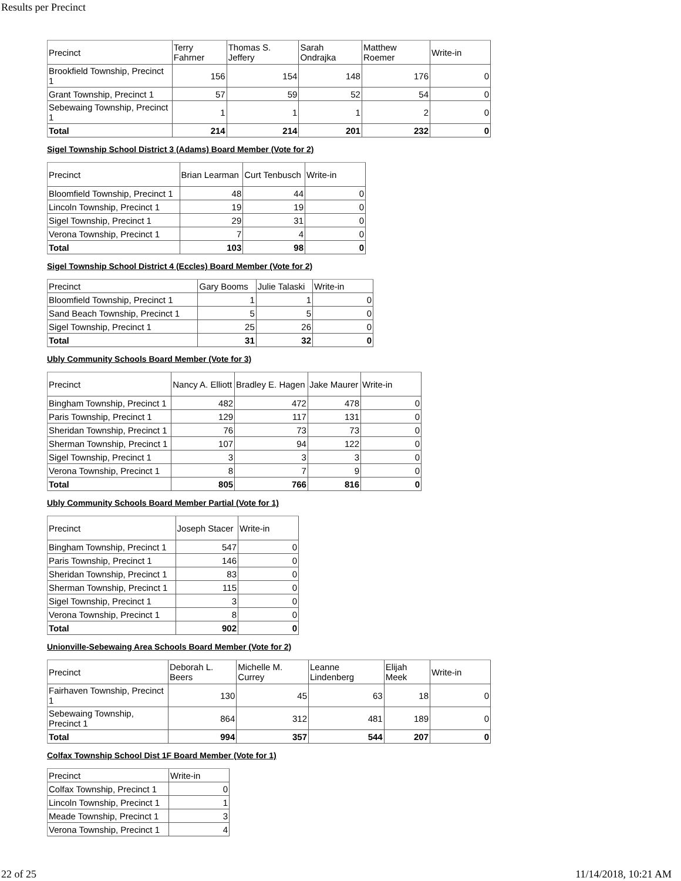Results per Precinct
| Precinct | Terry Fahrner | Thomas S. Jeffery | Sarah Ondrajka | Matthew Roemer | Write-in |
| Brookfield Township, Precinct 1 | 156 | 154 | 148 | 176 | 0 |
| Grant Township, Precinct 1 | 57 | 59 | 52 | 54 | 0 |
| Sebewaing Township, Precinct 1 | 1 | 1 | 1 | 2 | 0 |
| Total | 214 | 214 | 201 | 232 | 0 |
Sigel Township School District 3 (Adams) Board Member (Vote for 2)
| Precinct | Brian Learman | Curt Tenbusch | Write-in |
| Bloomfield Township, Precinct 1 | 48 | 44 | 0 |
| Lincoln Township, Precinct 1 | 19 | 19 | 0 |
| Sigel Township, Precinct 1 | 29 | 31 | 0 |
| Verona Township, Precinct 1 | 7 | 4 | 0 |
| Total | 103 | 98 | 0 |
Sigel Township School District 4 (Eccles) Board Member (Vote for 2)
| Precinct | Gary Booms | Julie Talaski | Write-in |
| Bloomfield Township, Precinct 1 | 1 | 1 | 0 |
| Sand Beach Township, Precinct 1 | 5 | 5 | 0 |
| Sigel Township, Precinct 1 | 25 | 26 | 0 |
| Total | 31 | 32 | 0 |
Ubly Community Schools Board Member (Vote for 3)
| Precinct | Nancy A. Elliott | Bradley E. Hagen | Jake Maurer | Write-in |
| Bingham Township, Precinct 1 | 482 | 472 | 478 | 0 |
| Paris Township, Precinct 1 | 129 | 117 | 131 | 0 |
| Sheridan Township, Precinct 1 | 76 | 73 | 73 | 0 |
| Sherman Township, Precinct 1 | 107 | 94 | 122 | 0 |
| Sigel Township, Precinct 1 | 3 | 3 | 3 | 0 |
| Verona Township, Precinct 1 | 8 | 7 | 9 | 0 |
| Total | 805 | 766 | 816 | 0 |
Ubly Community Schools Board Member Partial (Vote for 1)
| Precinct | Joseph Stacer | Write-in |
| Bingham Township, Precinct 1 | 547 | 0 |
| Paris Township, Precinct 1 | 146 | 0 |
| Sheridan Township, Precinct 1 | 83 | 0 |
| Sherman Township, Precinct 1 | 115 | 0 |
| Sigel Township, Precinct 1 | 3 | 0 |
| Verona Township, Precinct 1 | 8 | 0 |
| Total | 902 | 0 |
Unionville-Sebewaing Area Schools Board Member (Vote for 2)
| Precinct | Deborah L. Beers | Michelle M. Currey | Leanne Lindenberg | Elijah Meek | Write-in |
| Fairhaven Township, Precinct 1 | 130 | 45 | 63 | 18 | 0 |
| Sebewaing Township, Precinct 1 | 864 | 312 | 481 | 189 | 0 |
| Total | 994 | 357 | 544 | 207 | 0 |
Colfax Township School Dist 1F Board Member (Vote for 1)
| Precinct | Write-in |
| Colfax Township, Precinct 1 | 0 |
| Lincoln Township, Precinct 1 | 1 |
| Meade Township, Precinct 1 | 3 |
| Verona Township, Precinct 1 | 4 |
22 of 25 11/14/2018, 10:21 AM